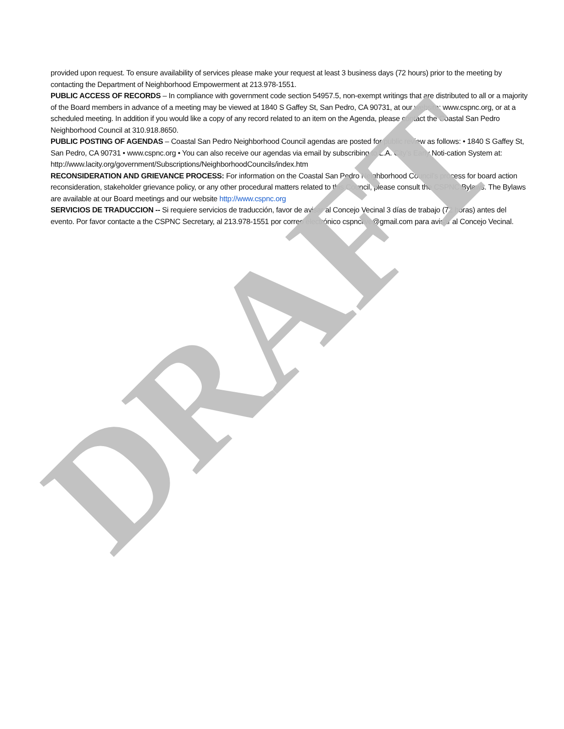provided upon request. To ensure availability of services please make your request at least 3 business days (72 hours) prior to the meeting by contacting the Department of Neighborhood Empowerment at 213.978-1551.
PUBLIC ACCESS OF RECORDS – In compliance with government code section 54957.5, non-exempt writings that are distributed to all or a majority of the Board members in advance of a meeting may be viewed at 1840 S Gaffey St, San Pedro, CA 90731, at our website: www.cspnc.org, or at a scheduled meeting. In addition if you would like a copy of any record related to an item on the Agenda, please contact the Coastal San Pedro Neighborhood Council at 310.918.8650.
PUBLIC POSTING OF AGENDAS – Coastal San Pedro Neighborhood Council agendas are posted for public review as follows: • 1840 S Gaffey St, San Pedro, CA 90731 • www.cspnc.org • You can also receive our agendas via email by subscribing to L.A. City’s Early Noti-cation System at: http://www.lacity.org/government/Subscriptions/NeighborhoodCouncils/index.htm
RECONSIDERATION AND GRIEVANCE PROCESS: For information on the Coastal San Pedro Neighborhood Council’s process for board action reconsideration, stakeholder grievance policy, or any other procedural matters related to this Council, please consult the CSPNC Bylaws. The Bylaws are available at our Board meetings and our website http://www.cspnc.org
SERVICIOS DE TRADUCCION -- Si requiere servicios de traducción, favor de avisar al Concejo Vecinal 3 días de trabajo (72 horas) antes del evento. Por favor contacte a the CSPNC Secretary, al 213.978-1551 por correo electrónico cspnclive@gmail.com para avisar al Concejo Vecinal.
DRAFT